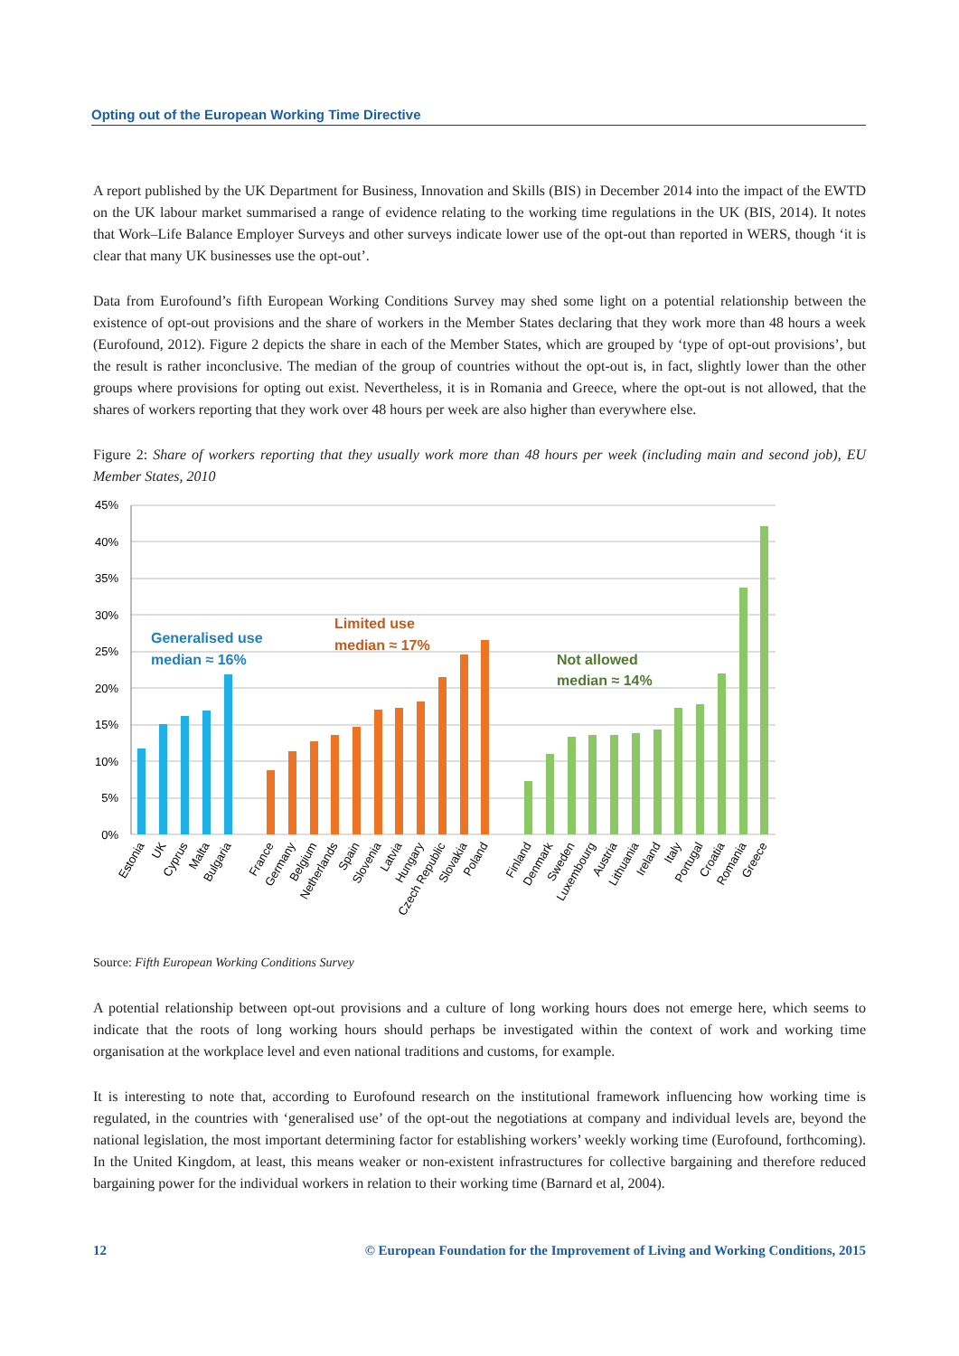Opting out of the European Working Time Directive
A report published by the UK Department for Business, Innovation and Skills (BIS) in December 2014 into the impact of the EWTD on the UK labour market summarised a range of evidence relating to the working time regulations in the UK (BIS, 2014). It notes that Work–Life Balance Employer Surveys and other surveys indicate lower use of the opt-out than reported in WERS, though ‘it is clear that many UK businesses use the opt-out’.
Data from Eurofound’s fifth European Working Conditions Survey may shed some light on a potential relationship between the existence of opt-out provisions and the share of workers in the Member States declaring that they work more than 48 hours a week (Eurofound, 2012). Figure 2 depicts the share in each of the Member States, which are grouped by ‘type of opt-out provisions’, but the result is rather inconclusive. The median of the group of countries without the opt-out is, in fact, slightly lower than the other groups where provisions for opting out exist. Nevertheless, it is in Romania and Greece, where the opt-out is not allowed, that the shares of workers reporting that they work over 48 hours per week are also higher than everywhere else.
Figure 2: Share of workers reporting that they usually work more than 48 hours per week (including main and second job), EU Member States, 2010
45%
40%
35%
30%
25%
20%
15%
10%
5%
0%
Generalised use
median ≈ 16%
Limited use
median ≈ 17%
Not allowed
median ≈ 14%
Estonia
UK
Cyprus
Malta
Bulgaria
France
Germany
Belgium
Netherlands
Spain
Slovenia
Latvia
Hungary
Czech Republic
Slovakia
Poland
Finland
Denmark
Sweden
Luxembourg
Austria
Lithuania
Ireland
Italy
Portugal
Croatia
Romania
Greece
Source: Fifth European Working Conditions Survey
A potential relationship between opt-out provisions and a culture of long working hours does not emerge here, which seems to indicate that the roots of long working hours should perhaps be investigated within the context of work and working time organisation at the workplace level and even national traditions and customs, for example.
It is interesting to note that, according to Eurofound research on the institutional framework influencing how working time is regulated, in the countries with ‘generalised use’ of the opt-out the negotiations at company and individual levels are, beyond the national legislation, the most important determining factor for establishing workers’ weekly working time (Eurofound, forthcoming). In the United Kingdom, at least, this means weaker or non-existent infrastructures for collective bargaining and therefore reduced bargaining power for the individual workers in relation to their working time (Barnard et al, 2004).
12 © European Foundation for the Improvement of Living and Working Conditions, 2015